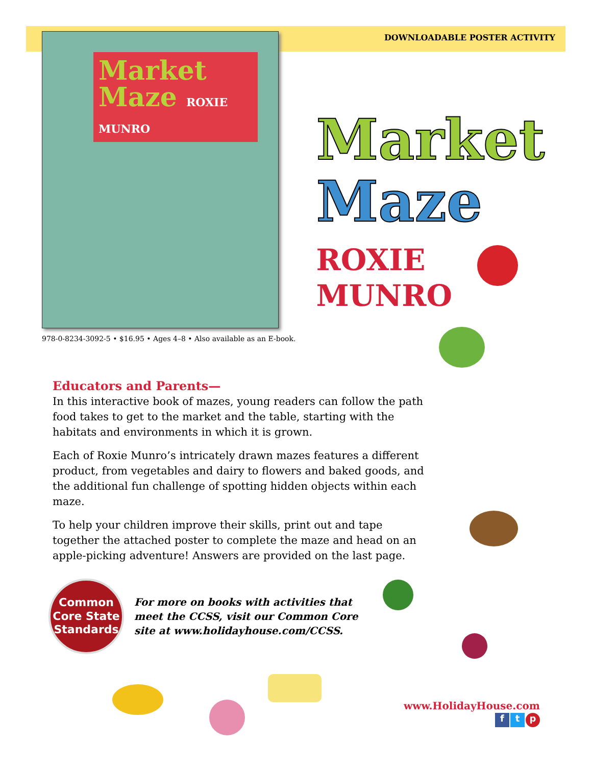DOWNLOADABLE POSTER ACTIVITY
Market
Maze ROXIE MUNRO
978-0-8234-3092-5 • $16.95 • Ages 4–8 • Also available as an E-book.
Market
Maze
ROXIE
MUNRO
Educators and Parents—
In this interactive book of mazes, young readers can follow the path food takes to get to the market and the table, starting with the habitats and environments in which it is grown.
Each of Roxie Munro’s intricately drawn mazes features a different product, from vegetables and dairy to flowers and baked goods, and the additional fun challenge of spotting hidden objects within each maze.
To help your children improve their skills, print out and tape together the attached poster to complete the maze and head on an apple-picking adventure! Answers are provided on the last page.
Common
Core State
Standards
For more on books with activities that
meet the CCSS, visit our Common Core
site at www.holidayhouse.com/CCSS.
www.HolidayHouse.com
ft p